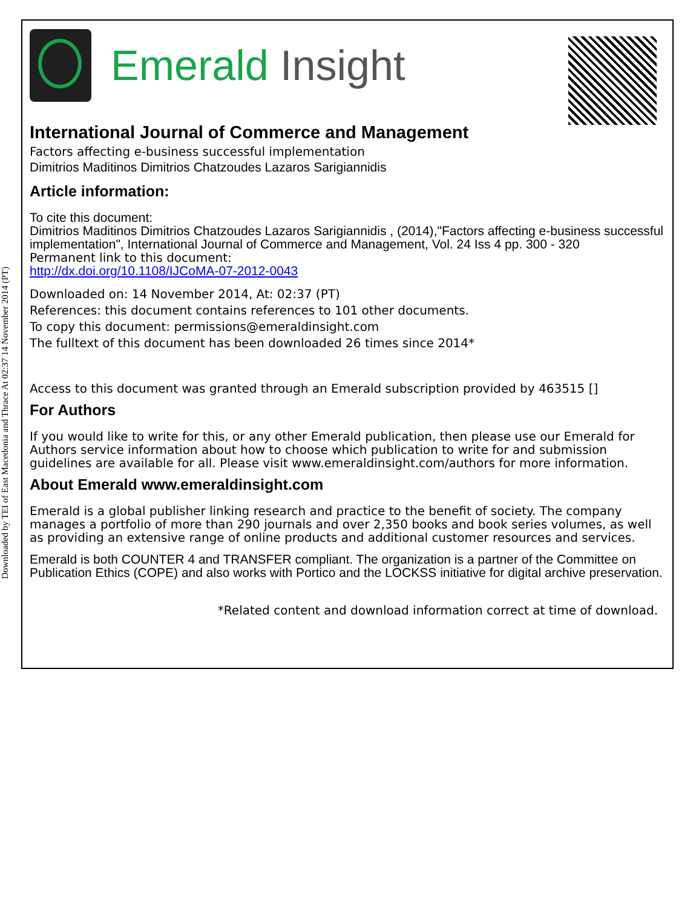Downloaded by TEI of East Macedonia and Thrace At 02:37 14 November 2014 (PT)
Emerald Insight
International Journal of Commerce and Management
Factors affecting e-business successful implementation
Dimitrios Maditinos Dimitrios Chatzoudes Lazaros Sarigiannidis
Article information:
To cite this document:
Dimitrios Maditinos Dimitrios Chatzoudes Lazaros Sarigiannidis , (2014),"Factors affecting e-business successful implementation", International Journal of Commerce and Management, Vol. 24 Iss 4 pp. 300 - 320
Permanent link to this document:
http://dx.doi.org/10.1108/IJCoMA-07-2012-0043
Downloaded on: 14 November 2014, At: 02:37 (PT)
References: this document contains references to 101 other documents.
To copy this document: permissions@emeraldinsight.com
The fulltext of this document has been downloaded 26 times since 2014*
Access to this document was granted through an Emerald subscription provided by 463515 []
For Authors
If you would like to write for this, or any other Emerald publication, then please use our Emerald for Authors service information about how to choose which publication to write for and submission guidelines are available for all. Please visit www.emeraldinsight.com/authors for more information.
About Emerald www.emeraldinsight.com
Emerald is a global publisher linking research and practice to the benefit of society. The company manages a portfolio of more than 290 journals and over 2,350 books and book series volumes, as well as providing an extensive range of online products and additional customer resources and services.
Emerald is both COUNTER 4 and TRANSFER compliant. The organization is a partner of the Committee on Publication Ethics (COPE) and also works with Portico and the LOCKSS initiative for digital archive preservation.
*Related content and download information correct at time of download.